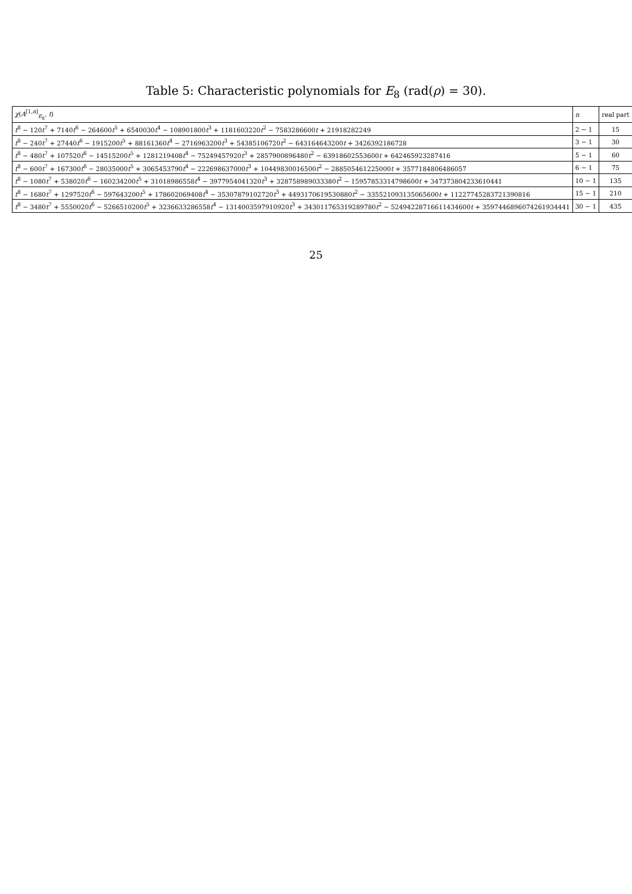Table 5: Characteristic polynomials for E<sub>8</sub> (rad(ρ) = 30).
| χ ( A<sup>[1,n]</sup><sub>E<sub>8</sub></sub>, t ) | n | real part |
| --- | --- | --- |
| t<sup>8</sup> − 120 t<sup>7</sup> + 7140 t<sup>6</sup> − 264600 t<sup>5</sup> + 6540030 t<sup>4</sup> − 108901800 t<sup>3</sup> + 1181603220 t<sup>2</sup> − 7583286600 t + 21918282249 | 2 − 1 | 15 |
| t<sup>8</sup> − 240 t<sup>7</sup> + 27440 t<sup>6</sup> − 1915200 t<sup>5</sup> + 88161360 t<sup>4</sup> − 2716963200 t<sup>3</sup> + 54385106720 t<sup>2</sup> − 643164643200 t + 3426392186728 | 3 − 1 | 30 |
| t<sup>8</sup> − 480 t<sup>7</sup> + 107520 t<sup>6</sup> − 14515200 t<sup>5</sup> + 1281219408 t<sup>4</sup> − 75249457920 t<sup>3</sup> + 2857900896480 t<sup>2</sup> − 63918602553600 t + 642465923287416 | 5 − 1 | 60 |
| t<sup>8</sup> − 600 t<sup>7</sup> + 167300 t<sup>6</sup> − 28035000 t<sup>5</sup> + 3065453790 t<sup>4</sup> − 222698637000 t<sup>3</sup> + 10449830016500 t<sup>2</sup> − 288505461225000 t + 3577184806486057 | 6 − 1 | 75 |
| t<sup>8</sup> − 1080 t<sup>7</sup> + 538020 t<sup>6</sup> − 160234200 t<sup>5</sup> + 31018986558 t<sup>4</sup> − 3977954041320 t<sup>3</sup> + 328758989033380 t<sup>2</sup> − 15957853314798600 t + 347373804233610441 | 10 − 1 | 135 |
| t<sup>8</sup> − 1680 t<sup>7</sup> + 1297520 t<sup>6</sup> − 597643200 t<sup>5</sup> + 178602069408 t<sup>4</sup> − 35307879102720 t<sup>3</sup> + 4493170619530880 t<sup>2</sup> − 335521093135065600 t + 11227745283721390816 | 15 − 1 | 210 |
| t<sup>8</sup> − 3480 t<sup>7</sup> + 5550020 t<sup>6</sup> − 5266510200 t<sup>5</sup> + 3236633286558 t<sup>4</sup> − 1314003597910920 t<sup>3</sup> + 343011765319289780 t<sup>2</sup> − 52494228716611434600 t + 3597446896074261934441 | 30 − 1 | 435 |
25